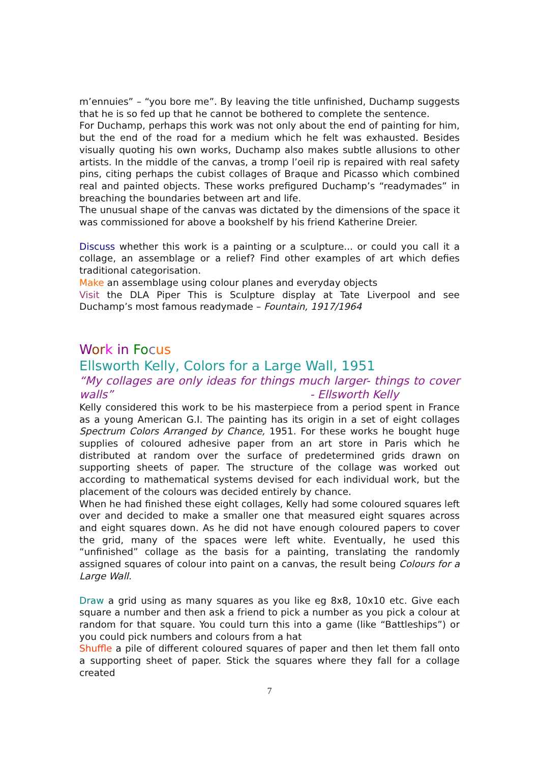m’ennuies” – “you bore me”. By leaving the title unfinished, Duchamp suggests that he is so fed up that he cannot be bothered to complete the sentence.
For Duchamp, perhaps this work was not only about the end of painting for him, but the end of the road for a medium which he felt was exhausted. Besides visually quoting his own works, Duchamp also makes subtle allusions to other artists. In the middle of the canvas, a tromp l’oeil rip is repaired with real safety pins, citing perhaps the cubist collages of Braque and Picasso which combined real and painted objects. These works prefigured Duchamp’s “readymades” in breaching the boundaries between art and life.
The unusual shape of the canvas was dictated by the dimensions of the space it was commissioned for above a bookshelf by his friend Katherine Dreier.
Discuss whether this work is a painting or a sculpture... or could you call it a collage, an assemblage or a relief? Find other examples of art which defies traditional categorisation.
Make an assemblage using colour planes and everyday objects
Visit the DLA Piper This is Sculpture display at Tate Liverpool and see Duchamp’s most famous readymade – Fountain, 1917/1964
Wor k in Fo cus
Ellsworth Kelly, Colors for a Large Wall, 1951
“My collages are only ideas for things much larger- things to cover walls” - Ellsworth Kelly
Kelly considered this work to be his masterpiece from a period spent in France as a young American G.I. The painting has its origin in a set of eight collages Spectrum Colors Arranged by Chance, 1951. For these works he bought huge supplies of coloured adhesive paper from an art store in Paris which he distributed at random over the surface of predetermined grids drawn on supporting sheets of paper. The structure of the collage was worked out according to mathematical systems devised for each individual work, but the placement of the colours was decided entirely by chance.
When he had finished these eight collages, Kelly had some coloured squares left over and decided to make a smaller one that measured eight squares across and eight squares down. As he did not have enough coloured papers to cover the grid, many of the spaces were left white. Eventually, he used this “unfinished” collage as the basis for a painting, translating the randomly assigned squares of colour into paint on a canvas, the result being Colours for a Large Wall.
Draw a grid using as many squares as you like eg 8x8, 10x10 etc. Give each square a number and then ask a friend to pick a number as you pick a colour at random for that square. You could turn this into a game (like “Battleships”) or you could pick numbers and colours from a hat
Shuffle a pile of different coloured squares of paper and then let them fall onto a supporting sheet of paper. Stick the squares where they fall for a collage created
7